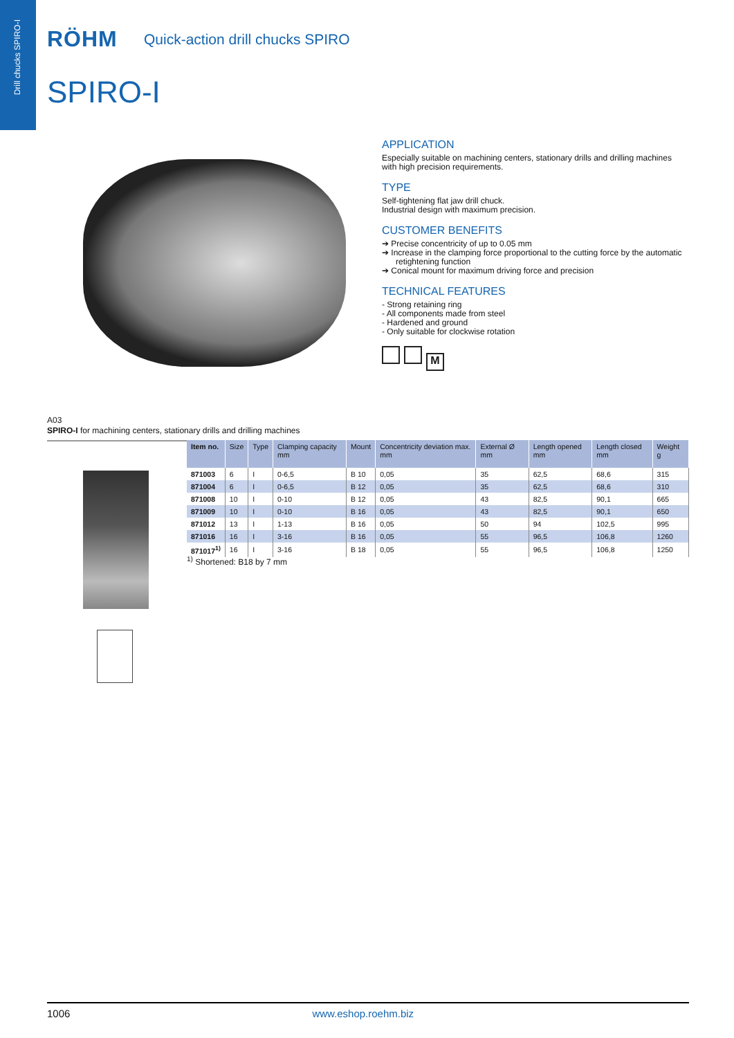Drill chucks SPIRO-I
RÖHM
Quick-action drill chucks SPIRO
SPIRO-I
APPLICATION
Especially suitable on machining centers, stationary drills and drilling machines with high precision requirements.
TYPE
Self-tightening flat jaw drill chuck.
Industrial design with maximum precision.
CUSTOMER BENEFITS
➔ Precise concentricity of up to 0.05 mm
➔ Increase in the clamping force proportional to the cutting force by the automatic retightening function
➔ Conical mount for maximum driving force and precision
TECHNICAL FEATURES
- Strong retaining ring
- All components made from steel
- Hardened and ground
- Only suitable for clockwise rotation
M
A03
SPIRO-I for machining centers, stationary drills and drilling machines
| Item no. | Size | Type | Clamping capacity mm | Mount | Concentricity deviation max. mm | External Ø mm | Length opened mm | Length closed mm | Weight g |
| --- | --- | --- | --- | --- | --- | --- | --- | --- | --- |
| 871003 | 6 | I | 0-6,5 | B 10 | 0,05 | 35 | 62,5 | 68,6 | 315 |
| 871004 | 6 | I | 0-6,5 | B 12 | 0,05 | 35 | 62,5 | 68,6 | 310 |
| 871008 | 10 | I | 0-10 | B 12 | 0,05 | 43 | 82,5 | 90,1 | 665 |
| 871009 | 10 | I | 0-10 | B 16 | 0,05 | 43 | 82,5 | 90,1 | 650 |
| 871012 | 13 | I | 1-13 | B 16 | 0,05 | 50 | 94 | 102,5 | 995 |
| 871016 | 16 | I | 3-16 | B 16 | 0,05 | 55 | 96,5 | 106,8 | 1260 |
| 871017<sup>1)</sup> | 16 | I | 3-16 | B 18 | 0,05 | 55 | 96,5 | 106,8 | 1250 |
<sup>1)</sup> Shortened: B18 by 7 mm
1006 www.eshop.roehm.biz